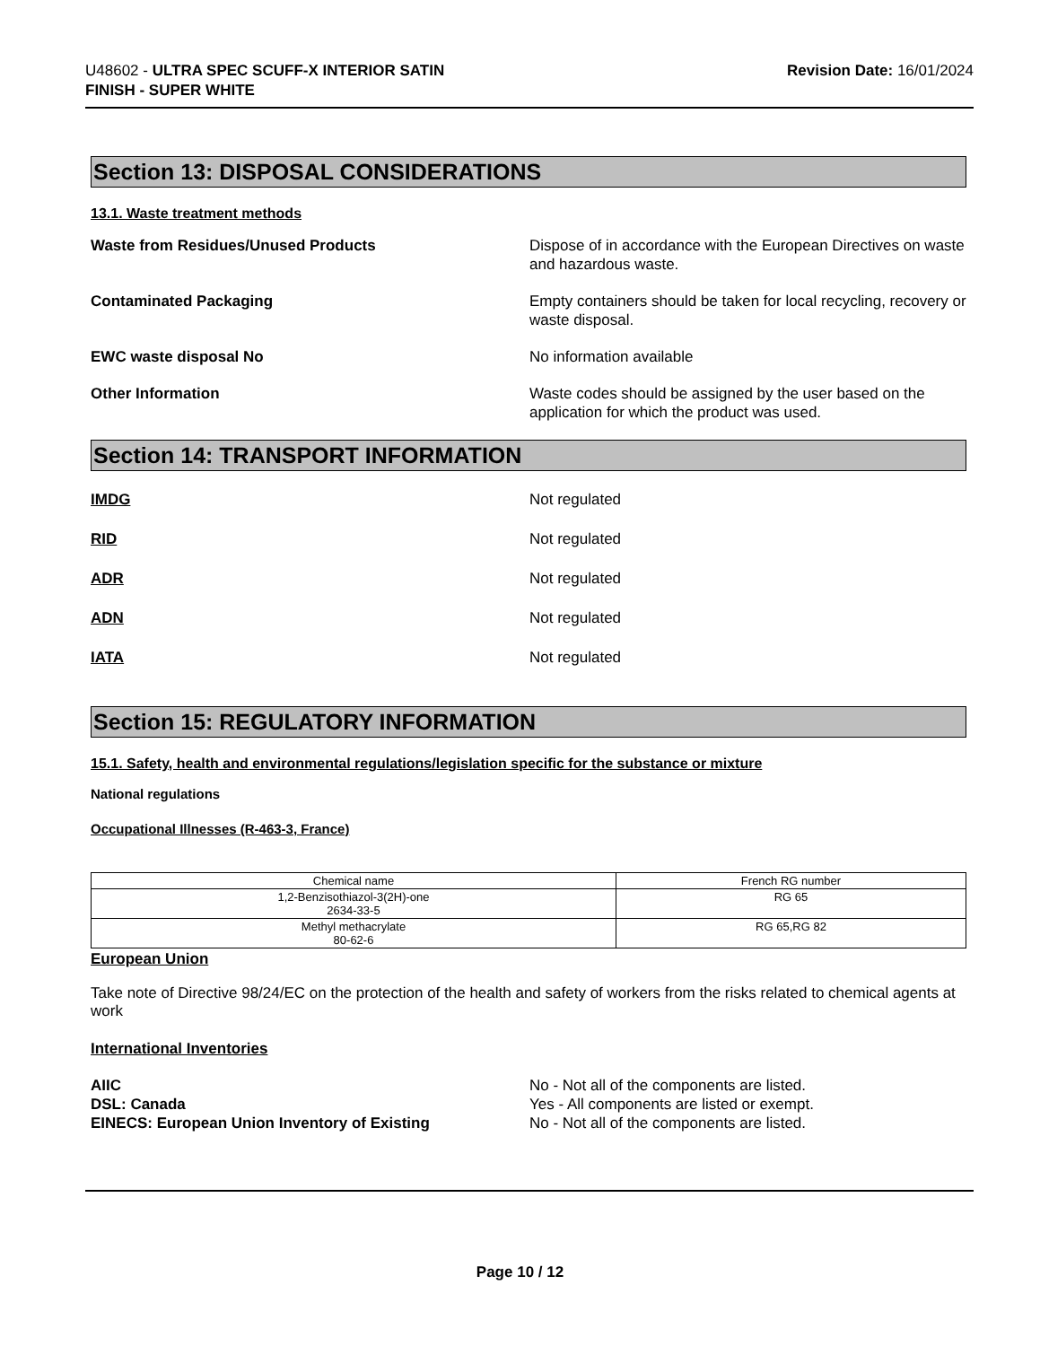U48602 - ULTRA SPEC SCUFF-X INTERIOR SATIN
FINISH - SUPER WHITE
Revision Date: 16/01/2024
Section 13: DISPOSAL CONSIDERATIONS
13.1. Waste treatment methods
Waste from Residues/Unused Products Dispose of in accordance with the European Directives on waste and hazardous waste.
Contaminated Packaging Empty containers should be taken for local recycling, recovery or waste disposal.
EWC waste disposal No No information available
Other Information Waste codes should be assigned by the user based on the application for which the product was used.
Section 14: TRANSPORT INFORMATION
IMDG Not regulated
RID Not regulated
ADR Not regulated
ADN Not regulated
IATA Not regulated
Section 15: REGULATORY INFORMATION
15.1. Safety, health and environmental regulations/legislation specific for the substance or mixture
National regulations
Occupational Illnesses (R-463-3, France)
| Chemical name | French RG number |
| --- | --- |
| 1,2-Benzisothiazol-3(2H)-one 2634-33-5 | RG 65 |
| Methyl methacrylate 80-62-6 | RG 65,RG 82 |
European Union
Take note of Directive 98/24/EC on the protection of the health and safety of workers from the risks related to chemical agents at work
International Inventories
AIIC No - Not all of the components are listed.
DSL: Canada Yes - All components are listed or exempt.
EINECS: European Union Inventory of Existing No - Not all of the components are listed.
Page 10 / 12